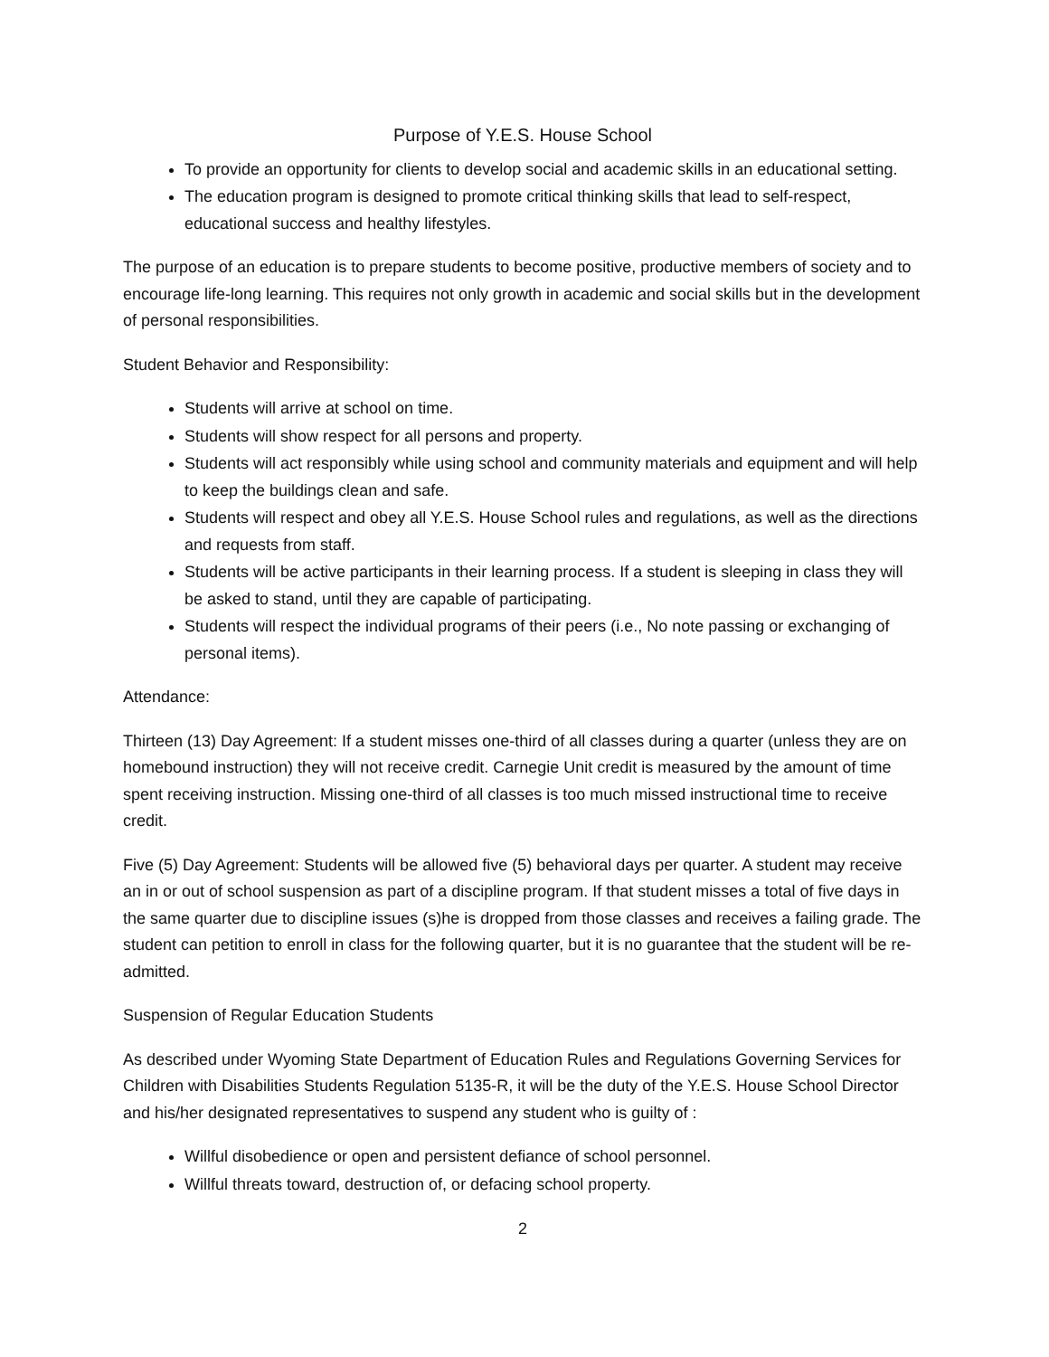Purpose of Y.E.S. House School
To provide an opportunity for clients to develop social and academic skills in an educational setting.
The education program is designed to promote critical thinking skills that lead to self-respect, educational success and healthy lifestyles.
The purpose of an education is to prepare students to become positive, productive members of society and to encourage life-long learning. This requires not only growth in academic and social skills but in the development of personal responsibilities.
Student Behavior and Responsibility:
Students will arrive at school on time.
Students will show respect for all persons and property.
Students will act responsibly while using school and community materials and equipment and will help to keep the buildings clean and safe.
Students will respect and obey all Y.E.S. House School rules and regulations, as well as the directions and requests from staff.
Students will be active participants in their learning process. If a student is sleeping in class they will be asked to stand, until they are capable of participating.
Students will respect the individual programs of their peers (i.e., No note passing or exchanging of personal items).
Attendance:
Thirteen (13) Day Agreement: If a student misses one-third of all classes during a quarter (unless they are on homebound instruction) they will not receive credit. Carnegie Unit credit is measured by the amount of time spent receiving instruction. Missing one-third of all classes is too much missed instructional time to receive credit.
Five (5) Day Agreement: Students will be allowed five (5) behavioral days per quarter. A student may receive an in or out of school suspension as part of a discipline program. If that student misses a total of five days in the same quarter due to discipline issues (s)he is dropped from those classes and receives a failing grade. The student can petition to enroll in class for the following quarter, but it is no guarantee that the student will be re-admitted.
Suspension of Regular Education Students
As described under Wyoming State Department of Education Rules and Regulations Governing Services for Children with Disabilities Students Regulation 5135-R, it will be the duty of the Y.E.S. House School Director and his/her designated representatives to suspend any student who is guilty of :
Willful disobedience or open and persistent defiance of school personnel.
Willful threats toward, destruction of, or defacing school property.
2